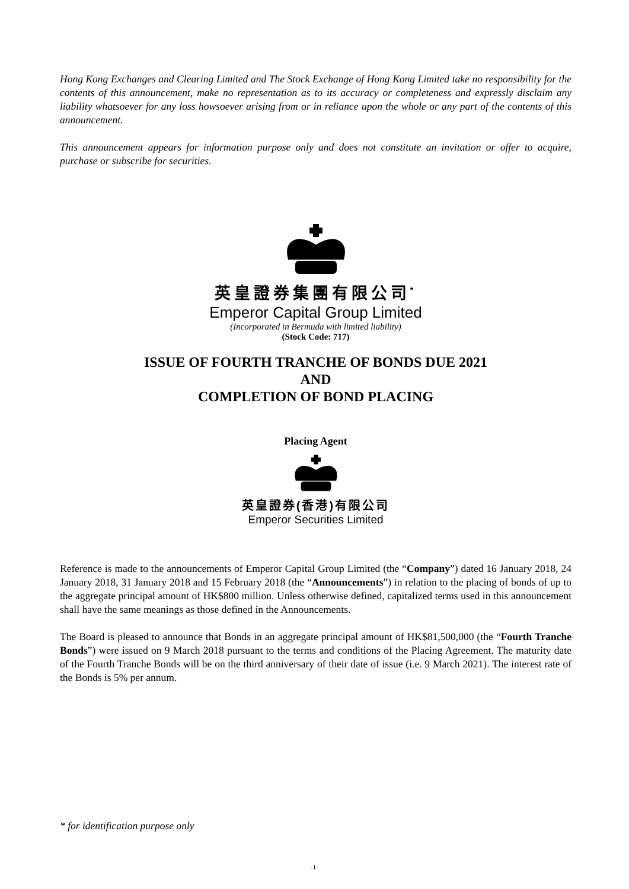Hong Kong Exchanges and Clearing Limited and The Stock Exchange of Hong Kong Limited take no responsibility for the contents of this announcement, make no representation as to its accuracy or completeness and expressly disclaim any liability whatsoever for any loss howsoever arising from or in reliance upon the whole or any part of the contents of this announcement.
This announcement appears for information purpose only and does not constitute an invitation or offer to acquire, purchase or subscribe for securities.
英皇證券集團有限公司<sup>*</sup>
Emperor Capital Group Limited
(Incorporated in Bermuda with limited liability)
(Stock Code: 717)
ISSUE OF FOURTH TRANCHE OF BONDS DUE 2021
AND
COMPLETION OF BOND PLACING
Placing Agent
英皇證券(香港)有限公司
Emperor Securities Limited
Reference is made to the announcements of Emperor Capital Group Limited (the “Company”) dated 16 January 2018, 24 January 2018, 31 January 2018 and 15 February 2018 (the “Announcements”) in relation to the placing of bonds of up to the aggregate principal amount of HK$800 million. Unless otherwise defined, capitalized terms used in this announcement shall have the same meanings as those defined in the Announcements.
The Board is pleased to announce that Bonds in an aggregate principal amount of HK$81,500,000 (the “Fourth Tranche Bonds”) were issued on 9 March 2018 pursuant to the terms and conditions of the Placing Agreement. The maturity date of the Fourth Tranche Bonds will be on the third anniversary of their date of issue (i.e. 9 March 2021). The interest rate of the Bonds is 5% per annum.
* for identification purpose only
-1-